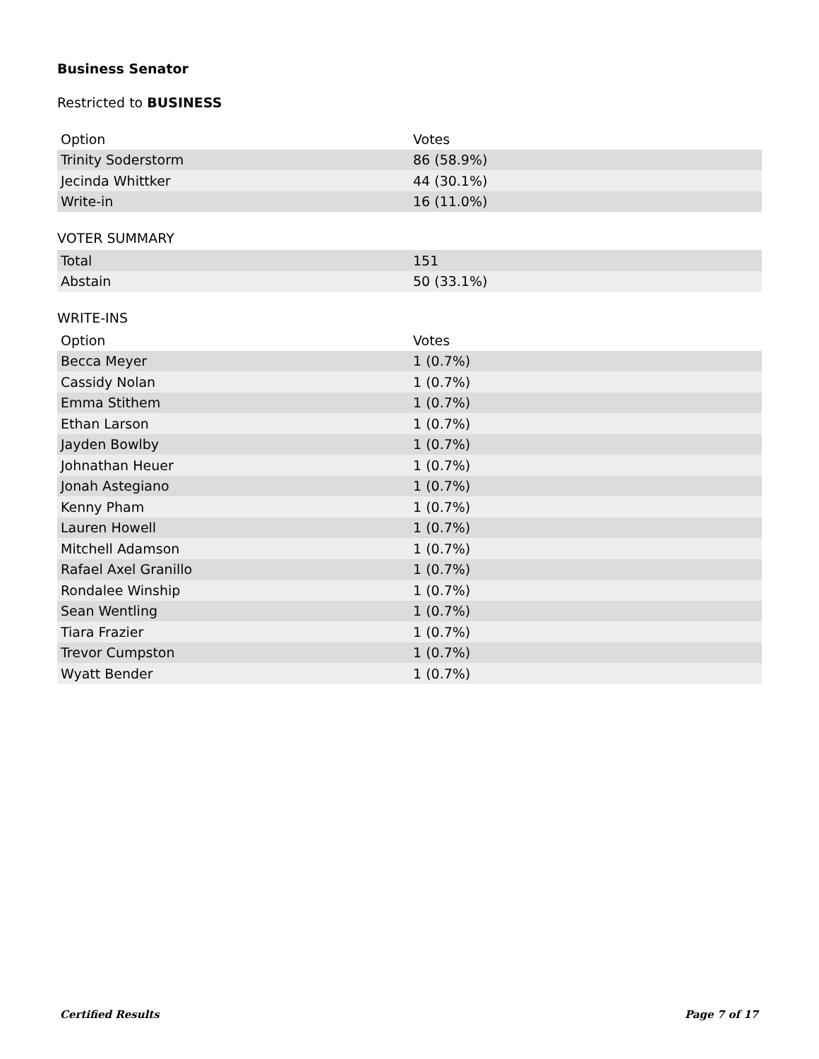Business Senator
Restricted to BUSINESS
| Option | Votes |
| --- | --- |
| Trinity Soderstorm | 86 (58.9%) |
| Jecinda Whittker | 44 (30.1%) |
| Write-in | 16 (11.0%) |
VOTER SUMMARY
| Total | 151 |
| Abstain | 50 (33.1%) |
WRITE-INS
| Option | Votes |
| --- | --- |
| Becca Meyer | 1 (0.7%) |
| Cassidy Nolan | 1 (0.7%) |
| Emma Stithem | 1 (0.7%) |
| Ethan Larson | 1 (0.7%) |
| Jayden Bowlby | 1 (0.7%) |
| Johnathan Heuer | 1 (0.7%) |
| Jonah Astegiano | 1 (0.7%) |
| Kenny Pham | 1 (0.7%) |
| Lauren Howell | 1 (0.7%) |
| Mitchell Adamson | 1 (0.7%) |
| Rafael Axel Granillo | 1 (0.7%) |
| Rondalee Winship | 1 (0.7%) |
| Sean Wentling | 1 (0.7%) |
| Tiara Frazier | 1 (0.7%) |
| Trevor Cumpston | 1 (0.7%) |
| Wyatt Bender | 1 (0.7%) |
Certified Results Page 7 of 17